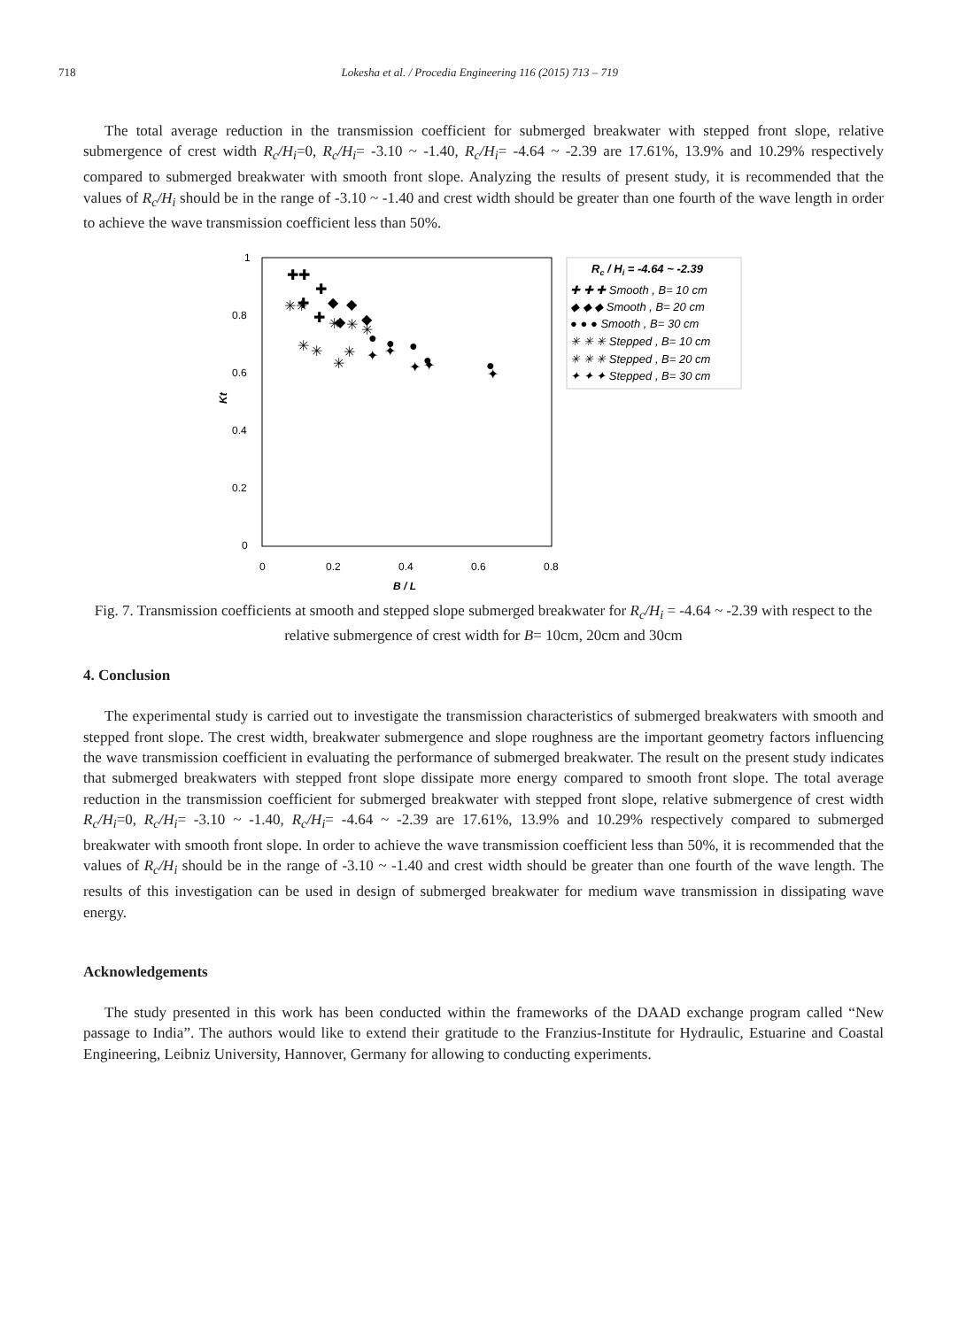718 Lokesha et al. / Procedia Engineering 116 (2015) 713 – 719
The total average reduction in the transmission coefficient for submerged breakwater with stepped front slope, relative submergence of crest width R<sub>c</sub>/H<sub>i</sub>=0, R<sub>c</sub>/H<sub>i</sub>= -3.10 ~ -1.40, R<sub>c</sub>/H<sub>i</sub>= -4.64 ~ -2.39 are 17.61%, 13.9% and 10.29% respectively compared to submerged breakwater with smooth front slope. Analyzing the results of present study, it is recommended that the values of R<sub>c</sub>/H<sub>i</sub> should be in the range of -3.10 ~ -1.40 and crest width should be greater than one fourth of the wave length in order to achieve the wave transmission coefficient less than 50%.
1
0.8
0.6
0.4
0.2
0
0
0.2
0.4
0.6
0.8
B / L
Kt
✚✚
✚
✚
✚
◆
◆
◆
◆
●
●
●
●
●
✳✳
✳
✳
✳
✳
✳
✳
✳
✦
✦
✦
✦
✦
Rc / Hi = -4.64 ~ -2.39
✚ ✚ ✚ Smooth , B= 10 cm
◆ ◆ ◆ Smooth , B= 20 cm
● ● ● Smooth , B= 30 cm
✳ ✳ ✳ Stepped , B= 10 cm
✳ ✳ ✳ Stepped , B= 20 cm
✦ ✦ ✦ Stepped , B= 30 cm
Fig. 7. Transmission coefficients at smooth and stepped slope submerged breakwater for R<sub>c</sub>/H<sub>i</sub> = -4.64 ~ -2.39 with respect to the relative submergence of crest width for B= 10cm, 20cm and 30cm
4. Conclusion
The experimental study is carried out to investigate the transmission characteristics of submerged breakwaters with smooth and stepped front slope. The crest width, breakwater submergence and slope roughness are the important geometry factors influencing the wave transmission coefficient in evaluating the performance of submerged breakwater. The result on the present study indicates that submerged breakwaters with stepped front slope dissipate more energy compared to smooth front slope. The total average reduction in the transmission coefficient for submerged breakwater with stepped front slope, relative submergence of crest width R<sub>c</sub>/H<sub>i</sub>=0, R<sub>c</sub>/H<sub>i</sub>= -3.10 ~ -1.40, R<sub>c</sub>/H<sub>i</sub>= -4.64 ~ -2.39 are 17.61%, 13.9% and 10.29% respectively compared to submerged breakwater with smooth front slope. In order to achieve the wave transmission coefficient less than 50%, it is recommended that the values of R<sub>c</sub>/H<sub>i</sub> should be in the range of -3.10 ~ -1.40 and crest width should be greater than one fourth of the wave length. The results of this investigation can be used in design of submerged breakwater for medium wave transmission in dissipating wave energy.
Acknowledgements
The study presented in this work has been conducted within the frameworks of the DAAD exchange program called “New passage to India”. The authors would like to extend their gratitude to the Franzius-Institute for Hydraulic, Estuarine and Coastal Engineering, Leibniz University, Hannover, Germany for allowing to conducting experiments.